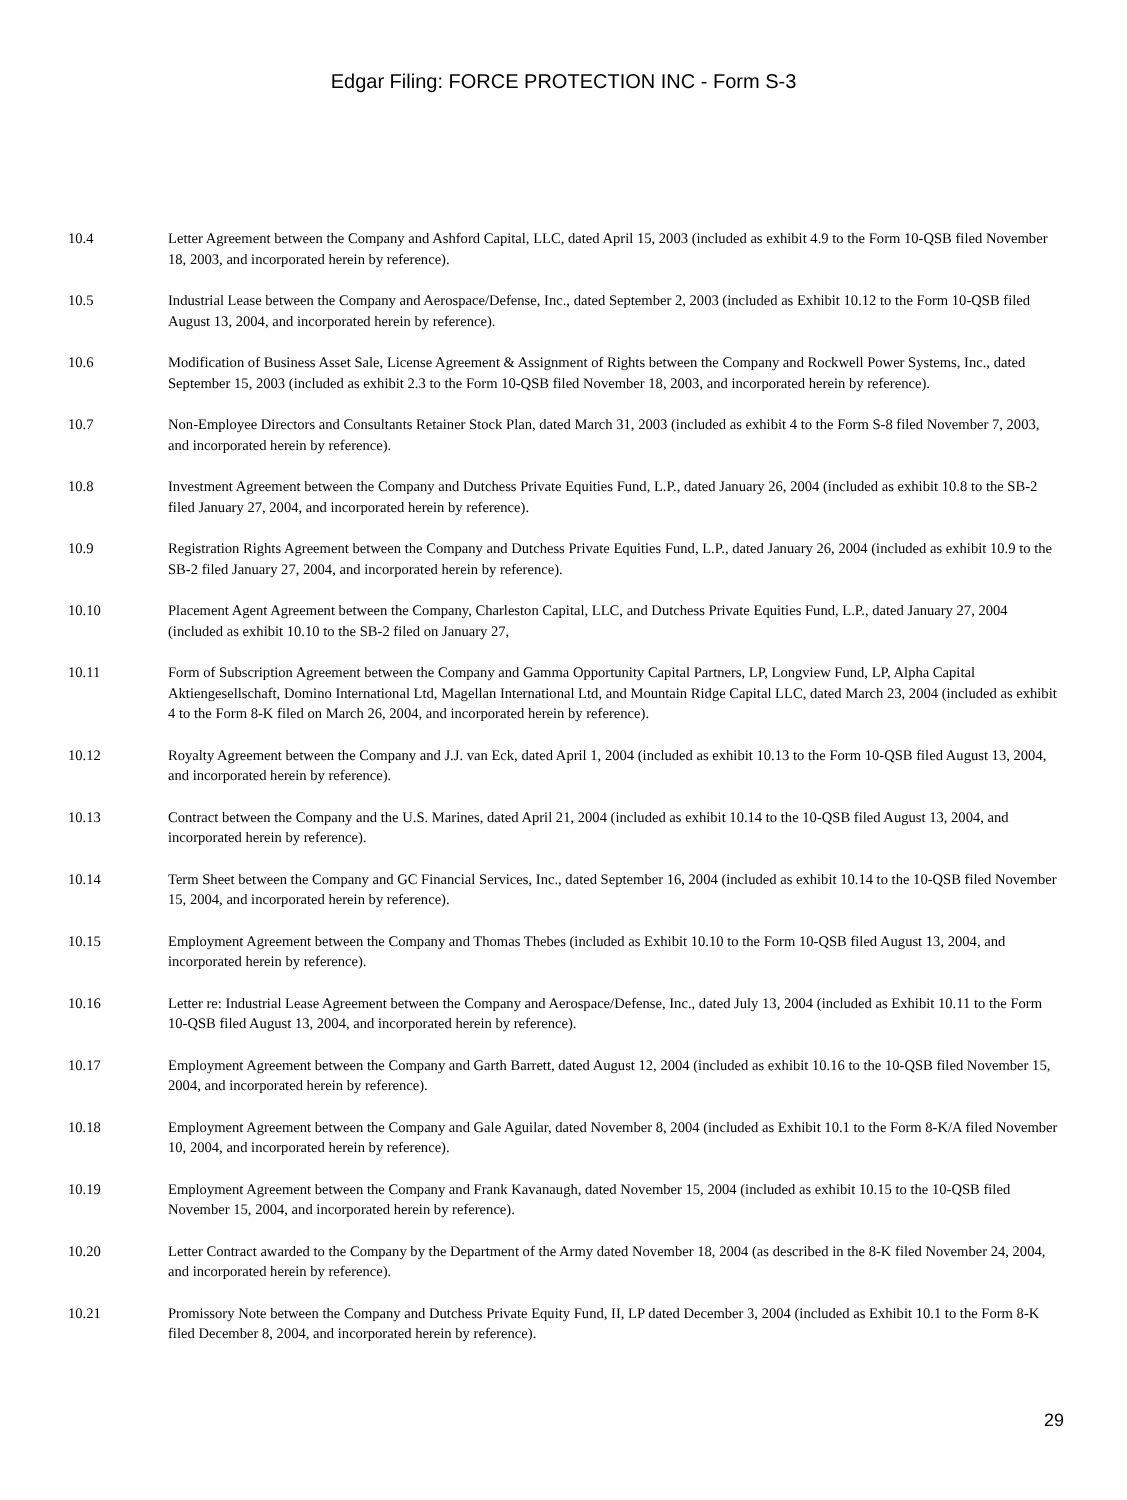Edgar Filing: FORCE PROTECTION INC - Form S-3
10.4 Letter Agreement between the Company and Ashford Capital, LLC, dated April 15, 2003 (included as exhibit 4.9 to the Form 10-QSB filed November 18, 2003, and incorporated herein by reference).
10.5 Industrial Lease between the Company and Aerospace/Defense, Inc., dated September 2, 2003 (included as Exhibit 10.12 to the Form 10-QSB filed August 13, 2004, and incorporated herein by reference).
10.6 Modification of Business Asset Sale, License Agreement & Assignment of Rights between the Company and Rockwell Power Systems, Inc., dated September 15, 2003 (included as exhibit 2.3 to the Form 10-QSB filed November 18, 2003, and incorporated herein by reference).
10.7 Non-Employee Directors and Consultants Retainer Stock Plan, dated March 31, 2003 (included as exhibit 4 to the Form S-8 filed November 7, 2003, and incorporated herein by reference).
10.8 Investment Agreement between the Company and Dutchess Private Equities Fund, L.P., dated January 26, 2004 (included as exhibit 10.8 to the SB-2 filed January 27, 2004, and incorporated herein by reference).
10.9 Registration Rights Agreement between the Company and Dutchess Private Equities Fund, L.P., dated January 26, 2004 (included as exhibit 10.9 to the SB-2 filed January 27, 2004, and incorporated herein by reference).
10.10 Placement Agent Agreement between the Company, Charleston Capital, LLC, and Dutchess Private Equities Fund, L.P., dated January 27, 2004 (included as exhibit 10.10 to the SB-2 filed on January 27,
10.11 Form of Subscription Agreement between the Company and Gamma Opportunity Capital Partners, LP, Longview Fund, LP, Alpha Capital Aktiengesellschaft, Domino International Ltd, Magellan International Ltd, and Mountain Ridge Capital LLC, dated March 23, 2004 (included as exhibit 4 to the Form 8-K filed on March 26, 2004, and incorporated herein by reference).
10.12 Royalty Agreement between the Company and J.J. van Eck, dated April 1, 2004 (included as exhibit 10.13 to the Form 10-QSB filed August 13, 2004, and incorporated herein by reference).
10.13 Contract between the Company and the U.S. Marines, dated April 21, 2004 (included as exhibit 10.14 to the 10-QSB filed August 13, 2004, and incorporated herein by reference).
10.14 Term Sheet between the Company and GC Financial Services, Inc., dated September 16, 2004 (included as exhibit 10.14 to the 10-QSB filed November 15, 2004, and incorporated herein by reference).
10.15 Employment Agreement between the Company and Thomas Thebes (included as Exhibit 10.10 to the Form 10-QSB filed August 13, 2004, and incorporated herein by reference).
10.16 Letter re: Industrial Lease Agreement between the Company and Aerospace/Defense, Inc., dated July 13, 2004 (included as Exhibit 10.11 to the Form 10-QSB filed August 13, 2004, and incorporated herein by reference).
10.17 Employment Agreement between the Company and Garth Barrett, dated August 12, 2004 (included as exhibit 10.16 to the 10-QSB filed November 15, 2004, and incorporated herein by reference).
10.18 Employment Agreement between the Company and Gale Aguilar, dated November 8, 2004 (included as Exhibit 10.1 to the Form 8-K/A filed November 10, 2004, and incorporated herein by reference).
10.19 Employment Agreement between the Company and Frank Kavanaugh, dated November 15, 2004 (included as exhibit 10.15 to the 10-QSB filed November 15, 2004, and incorporated herein by reference).
10.20 Letter Contract awarded to the Company by the Department of the Army dated November 18, 2004 (as described in the 8-K filed November 24, 2004, and incorporated herein by reference).
10.21 Promissory Note between the Company and Dutchess Private Equity Fund, II, LP dated December 3, 2004 (included as Exhibit 10.1 to the Form 8-K filed December 8, 2004, and incorporated herein by reference).
29